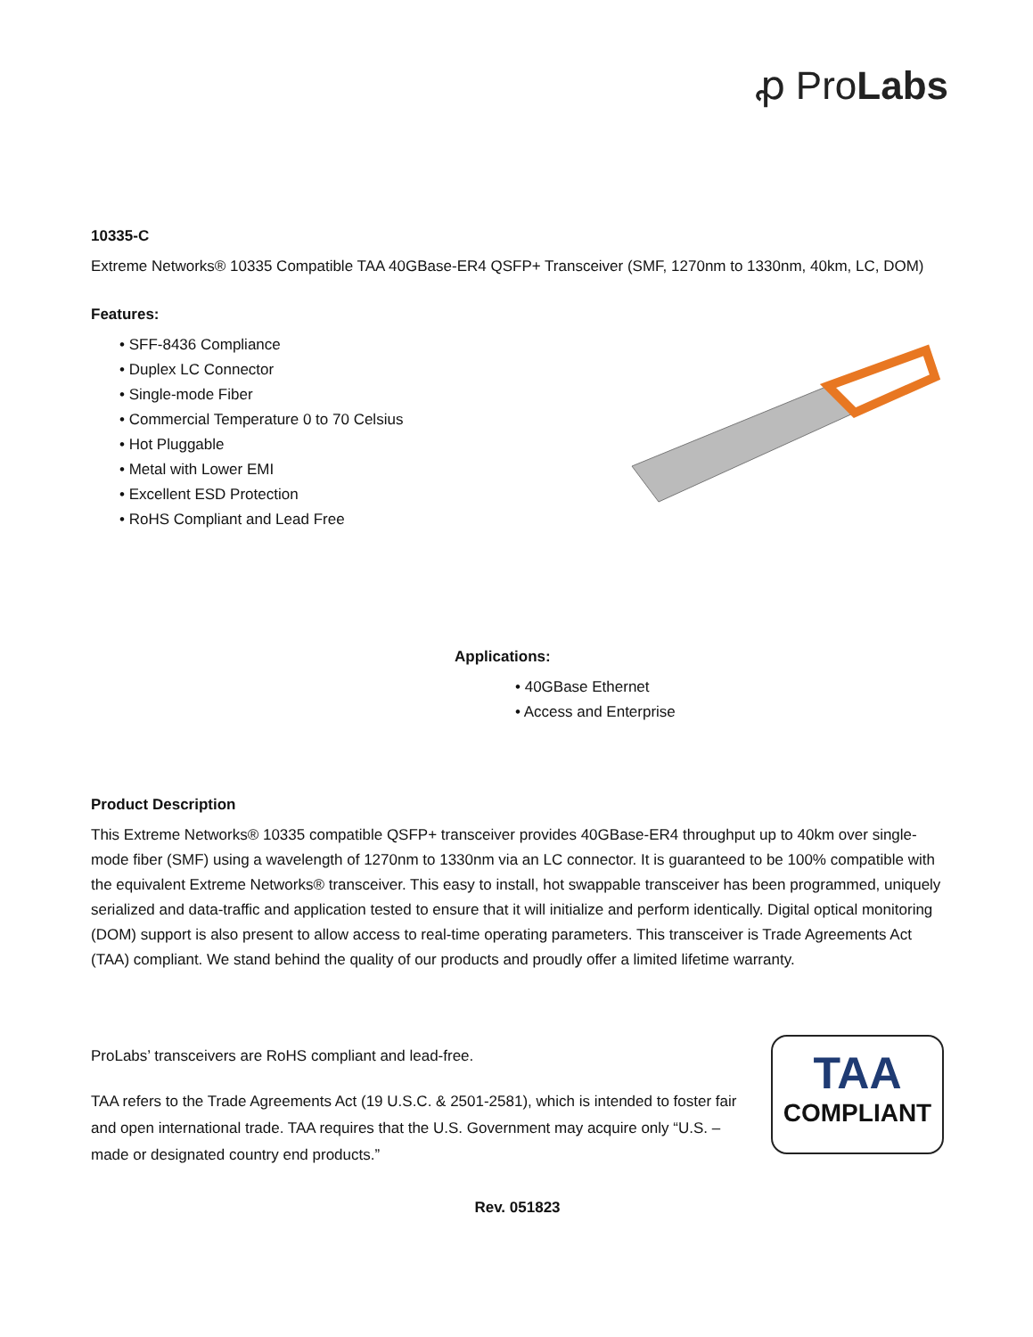ꝓ ProLabs
10335-C
Extreme Networks® 10335 Compatible TAA 40GBase-ER4 QSFP+ Transceiver (SMF, 1270nm to 1330nm, 40km, LC, DOM)
Features:
• SFF-8436 Compliance
• Duplex LC Connector
• Single-mode Fiber
• Commercial Temperature 0 to 70 Celsius
• Hot Pluggable
• Metal with Lower EMI
• Excellent ESD Protection
• RoHS Compliant and Lead Free
Applications:
• 40GBase Ethernet
• Access and Enterprise
Product Description
This Extreme Networks® 10335 compatible QSFP+ transceiver provides 40GBase-ER4 throughput up to 40km over single-mode fiber (SMF) using a wavelength of 1270nm to 1330nm via an LC connector. It is guaranteed to be 100% compatible with the equivalent Extreme Networks® transceiver. This easy to install, hot swappable transceiver has been programmed, uniquely serialized and data-traffic and application tested to ensure that it will initialize and perform identically. Digital optical monitoring (DOM) support is also present to allow access to real-time operating parameters. This transceiver is Trade Agreements Act (TAA) compliant. We stand behind the quality of our products and proudly offer a limited lifetime warranty.
ProLabs’ transceivers are RoHS compliant and lead-free.
TAA refers to the Trade Agreements Act (19 U.S.C. & 2501-2581), which is intended to foster fair and open international trade. TAA requires that the U.S. Government may acquire only “U.S. – made or designated country end products.”
TAA
COMPLIANT
Rev. 051823